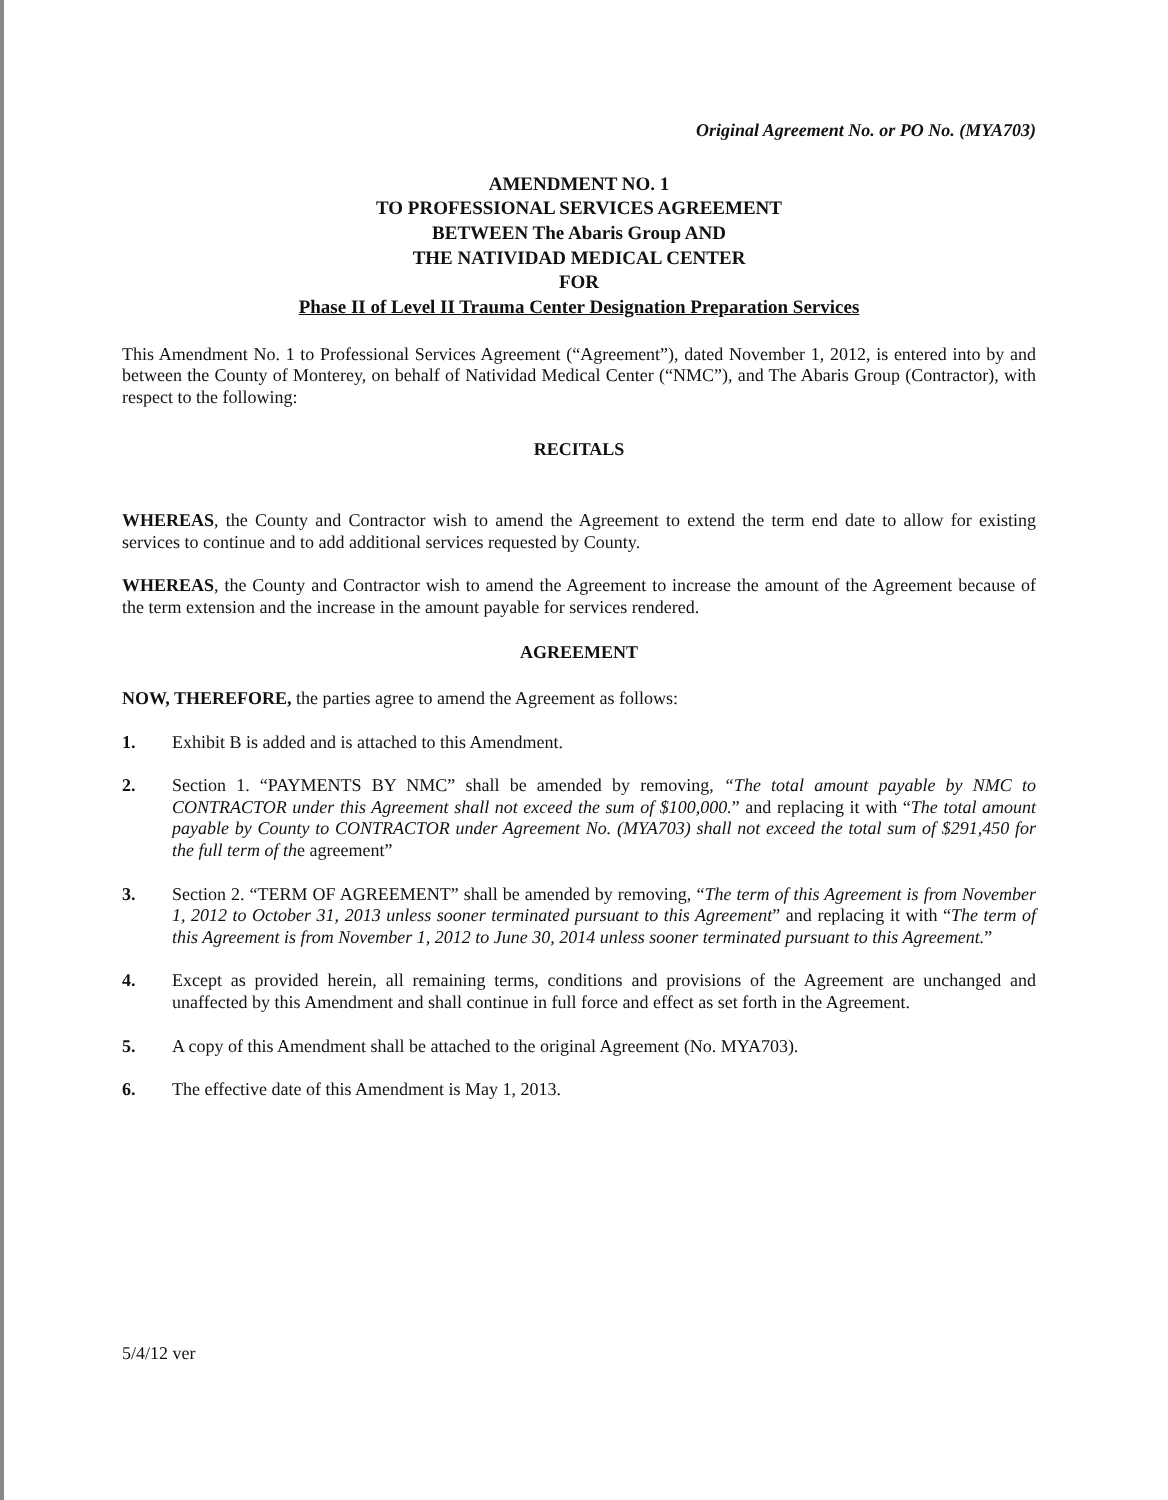Original Agreement No. or PO No. (MYA703)
AMENDMENT NO. 1
TO PROFESSIONAL SERVICES AGREEMENT
BETWEEN The Abaris Group AND
THE NATIVIDAD MEDICAL CENTER
FOR
Phase II of Level II Trauma Center Designation Preparation Services
This Amendment No. 1 to Professional Services Agreement (“Agreement”), dated November 1, 2012, is entered into by and between the County of Monterey, on behalf of Natividad Medical Center (“NMC”), and The Abaris Group (Contractor), with respect to the following:
RECITALS
WHEREAS, the County and Contractor wish to amend the Agreement to extend the term end date to allow for existing services to continue and to add additional services requested by County.
WHEREAS, the County and Contractor wish to amend the Agreement to increase the amount of the Agreement because of the term extension and the increase in the amount payable for services rendered.
AGREEMENT
NOW, THEREFORE, the parties agree to amend the Agreement as follows:
1. Exhibit B is added and is attached to this Amendment.
2. Section 1. “PAYMENTS BY NMC” shall be amended by removing, “The total amount payable by NMC to CONTRACTOR under this Agreement shall not exceed the sum of $100,000.” and replacing it with “The total amount payable by County to CONTRACTOR under Agreement No. (MYA703) shall not exceed the total sum of $291,450 for the full term of the agreement”
3. Section 2. “TERM OF AGREEMENT” shall be amended by removing, “The term of this Agreement is from November 1, 2012 to October 31, 2013 unless sooner terminated pursuant to this Agreement” and replacing it with “The term of this Agreement is from November 1, 2012 to June 30, 2014 unless sooner terminated pursuant to this Agreement.”
4. Except as provided herein, all remaining terms, conditions and provisions of the Agreement are unchanged and unaffected by this Amendment and shall continue in full force and effect as set forth in the Agreement.
5. A copy of this Amendment shall be attached to the original Agreement (No. MYA703).
6. The effective date of this Amendment is May 1, 2013.
5/4/12 ver